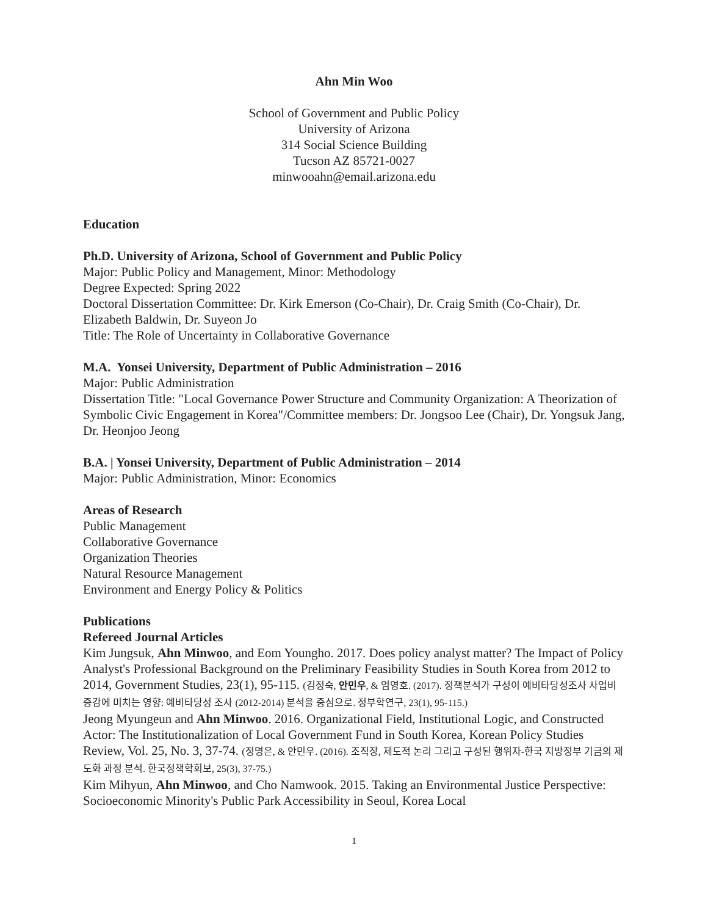Ahn Min Woo
School of Government and Public Policy
University of Arizona
314 Social Science Building
Tucson AZ 85721-0027
minwooahn@email.arizona.edu
Education
Ph.D. University of Arizona, School of Government and Public Policy
Major: Public Policy and Management, Minor: Methodology
Degree Expected: Spring 2022
Doctoral Dissertation Committee: Dr. Kirk Emerson (Co-Chair), Dr. Craig Smith (Co-Chair), Dr. Elizabeth Baldwin, Dr. Suyeon Jo
Title: The Role of Uncertainty in Collaborative Governance
M.A. Yonsei University, Department of Public Administration – 2016
Major: Public Administration
Dissertation Title: "Local Governance Power Structure and Community Organization: A Theorization of Symbolic Civic Engagement in Korea"/Committee members: Dr. Jongsoo Lee (Chair), Dr. Yongsuk Jang, Dr. Heonjoo Jeong
B.A. | Yonsei University, Department of Public Administration – 2014
Major: Public Administration, Minor: Economics
Areas of Research
Public Management
Collaborative Governance
Organization Theories
Natural Resource Management
Environment and Energy Policy & Politics
Publications
Refereed Journal Articles
Kim Jungsuk, Ahn Minwoo, and Eom Youngho. 2017. Does policy analyst matter? The Impact of Policy Analyst's Professional Background on the Preliminary Feasibility Studies in South Korea from 2012 to 2014, Government Studies, 23(1), 95-115. (김정숙, 안민우, & 엄영호. (2017). 정책분석가 구성이 예비타당성조사 사업비 증감에 미치는 영향: 예비타당성 조사 (2012-2014) 분석을 중심으로. 정부학연구, 23(1), 95-115.)
Jeong Myungeun and Ahn Minwoo. 2016. Organizational Field, Institutional Logic, and Constructed Actor: The Institutionalization of Local Government Fund in South Korea, Korean Policy Studies Review, Vol. 25, No. 3, 37-74. (정명은, & 안민우. (2016). 조직장, 제도적 논리 그리고 구성된 행위자-한국 지방정부 기금의 제도화 과정 분석. 한국정책학회보, 25(3), 37-75.)
Kim Mihyun, Ahn Minwoo, and Cho Namwook. 2015. Taking an Environmental Justice Perspective: Socioeconomic Minority's Public Park Accessibility in Seoul, Korea Local
1